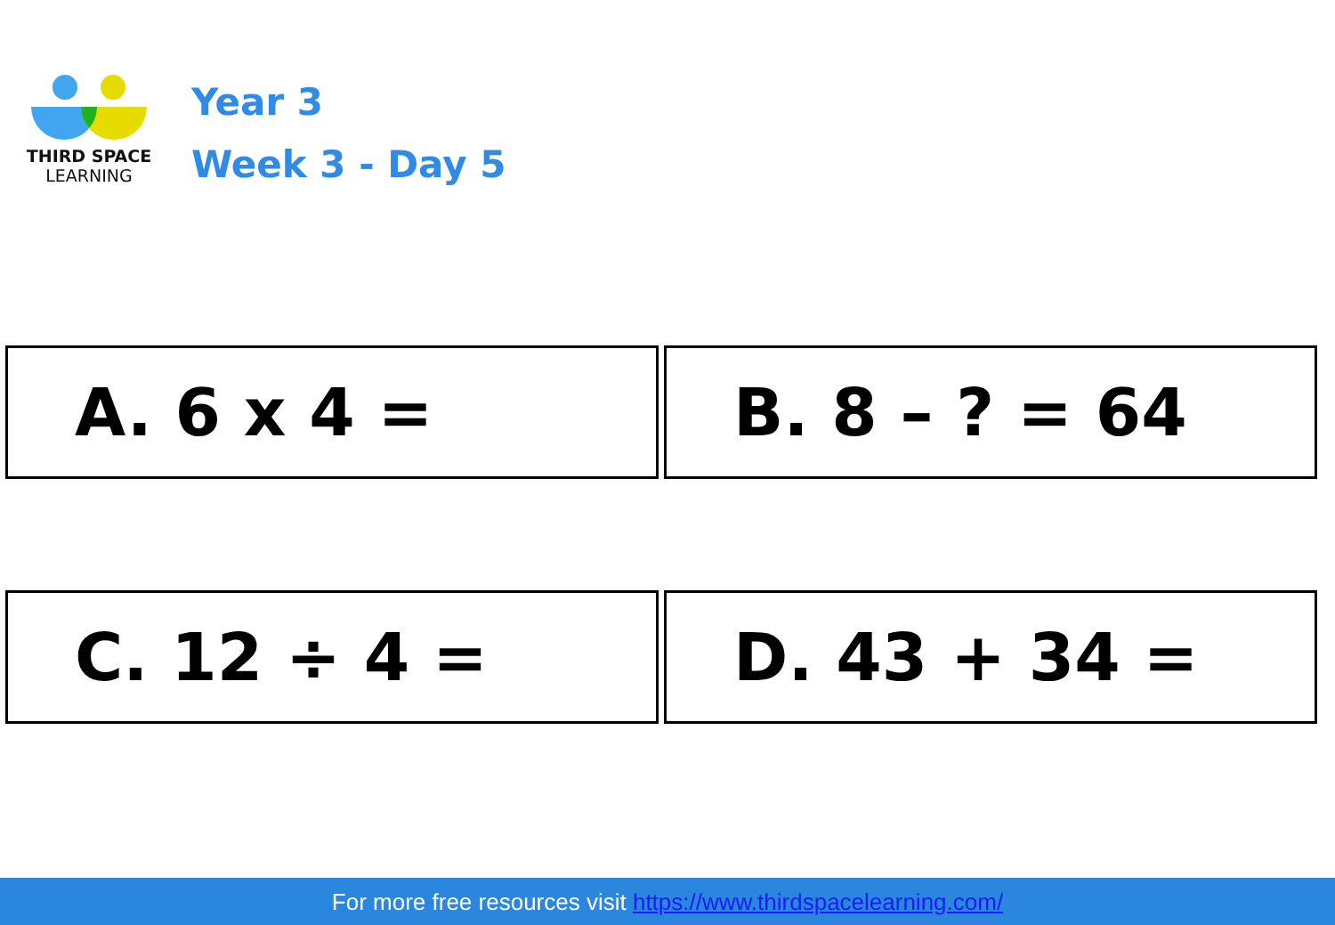THIRD SPACE
LEARNING
Year 3
Week 3 - Day 5
A. 6 x 4 = B. 8 – ? = 64
C. 12 ÷ 4 = D. 43 + 34 =
For more free resources visit https://www.thirdspacelearning.com/